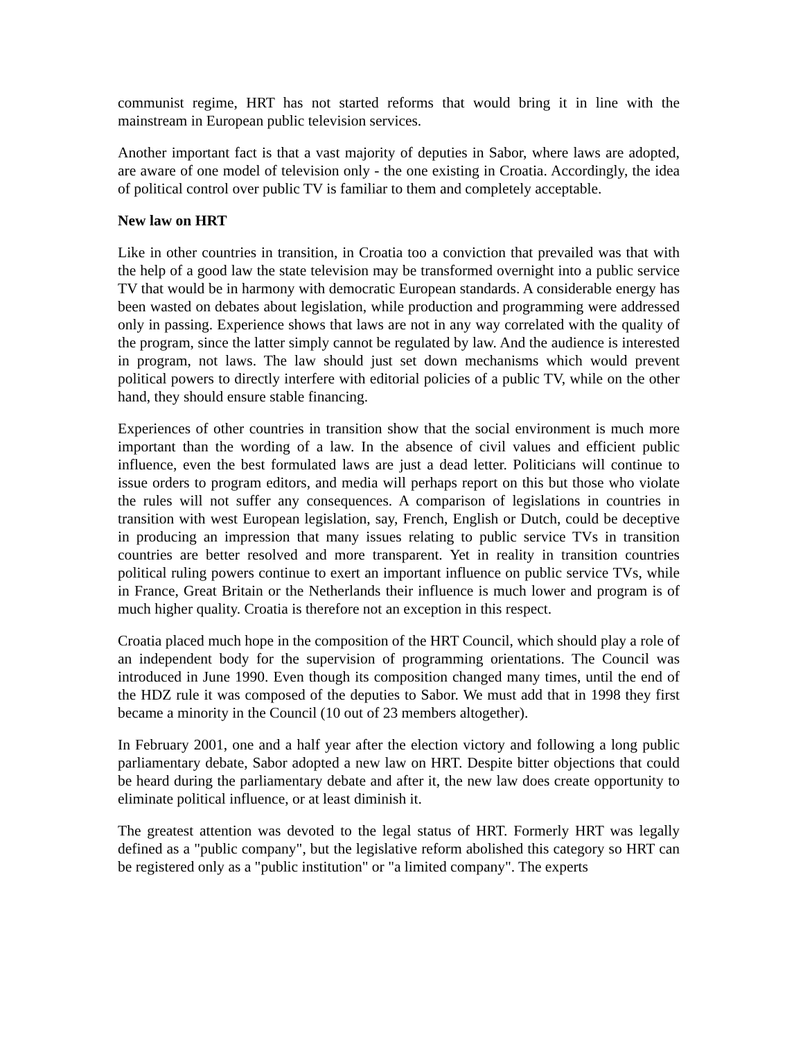communist regime, HRT has not started reforms that would bring it in line with the mainstream in European public television services.
Another important fact is that a vast majority of deputies in Sabor, where laws are adopted, are aware of one model of television only - the one existing in Croatia. Accordingly, the idea of political control over public TV is familiar to them and completely acceptable.
New law on HRT
Like in other countries in transition, in Croatia too a conviction that prevailed was that with the help of a good law the state television may be transformed overnight into a public service TV that would be in harmony with democratic European standards. A considerable energy has been wasted on debates about legislation, while production and programming were addressed only in passing. Experience shows that laws are not in any way correlated with the quality of the program, since the latter simply cannot be regulated by law. And the audience is interested in program, not laws. The law should just set down mechanisms which would prevent political powers to directly interfere with editorial policies of a public TV, while on the other hand, they should ensure stable financing.
Experiences of other countries in transition show that the social environment is much more important than the wording of a law. In the absence of civil values and efficient public influence, even the best formulated laws are just a dead letter. Politicians will continue to issue orders to program editors, and media will perhaps report on this but those who violate the rules will not suffer any consequences. A comparison of legislations in countries in transition with west European legislation, say, French, English or Dutch, could be deceptive in producing an impression that many issues relating to public service TVs in transition countries are better resolved and more transparent. Yet in reality in transition countries political ruling powers continue to exert an important influence on public service TVs, while in France, Great Britain or the Netherlands their influence is much lower and program is of much higher quality. Croatia is therefore not an exception in this respect.
Croatia placed much hope in the composition of the HRT Council, which should play a role of an independent body for the supervision of programming orientations. The Council was introduced in June 1990. Even though its composition changed many times, until the end of the HDZ rule it was composed of the deputies to Sabor. We must add that in 1998 they first became a minority in the Council (10 out of 23 members altogether).
In February 2001, one and a half year after the election victory and following a long public parliamentary debate, Sabor adopted a new law on HRT. Despite bitter objections that could be heard during the parliamentary debate and after it, the new law does create opportunity to eliminate political influence, or at least diminish it.
The greatest attention was devoted to the legal status of HRT. Formerly HRT was legally defined as a "public company", but the legislative reform abolished this category so HRT can be registered only as a "public institution" or "a limited company". The experts